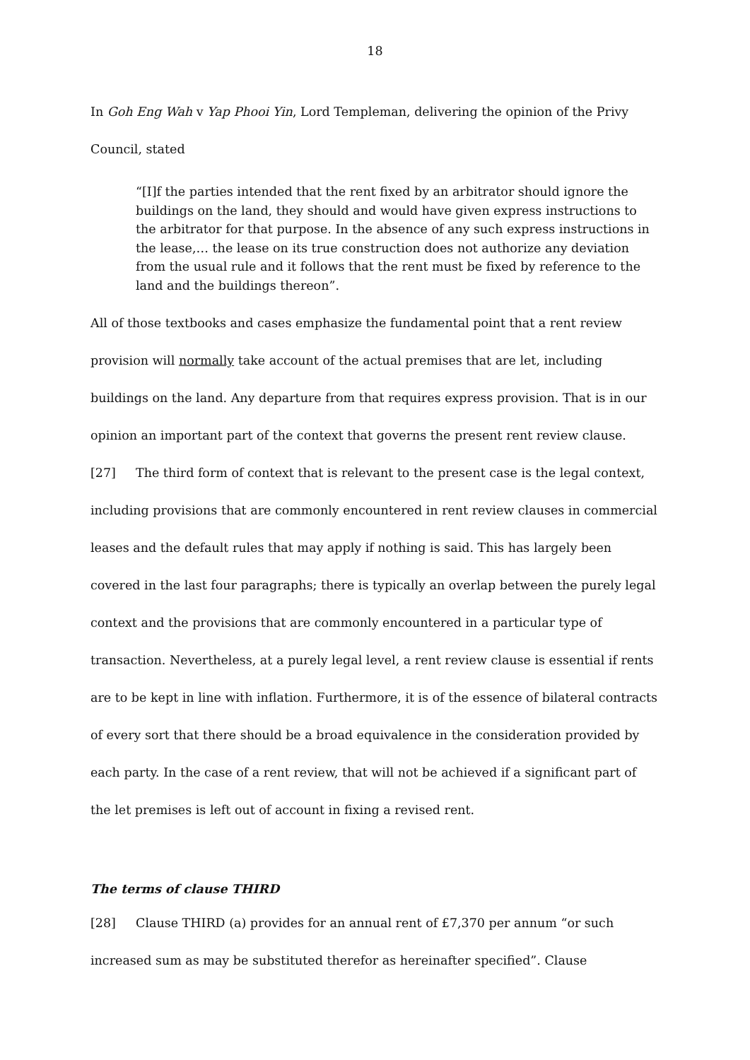18
In Goh Eng Wah v Yap Phooi Yin, Lord Templeman, delivering the opinion of the Privy Council, stated
“[I]f the parties intended that the rent fixed by an arbitrator should ignore the buildings on the land, they should and would have given express instructions to the arbitrator for that purpose. In the absence of any such express instructions in the lease,… the lease on its true construction does not authorize any deviation from the usual rule and it follows that the rent must be fixed by reference to the land and the buildings thereon”.
All of those textbooks and cases emphasize the fundamental point that a rent review provision will normally take account of the actual premises that are let, including buildings on the land. Any departure from that requires express provision. That is in our opinion an important part of the context that governs the present rent review clause.
[27] The third form of context that is relevant to the present case is the legal context, including provisions that are commonly encountered in rent review clauses in commercial leases and the default rules that may apply if nothing is said. This has largely been covered in the last four paragraphs; there is typically an overlap between the purely legal context and the provisions that are commonly encountered in a particular type of transaction. Nevertheless, at a purely legal level, a rent review clause is essential if rents are to be kept in line with inflation. Furthermore, it is of the essence of bilateral contracts of every sort that there should be a broad equivalence in the consideration provided by each party. In the case of a rent review, that will not be achieved if a significant part of the let premises is left out of account in fixing a revised rent.
The terms of clause THIRD
[28] Clause THIRD (a) provides for an annual rent of £7,370 per annum “or such increased sum as may be substituted therefor as hereinafter specified”. Clause